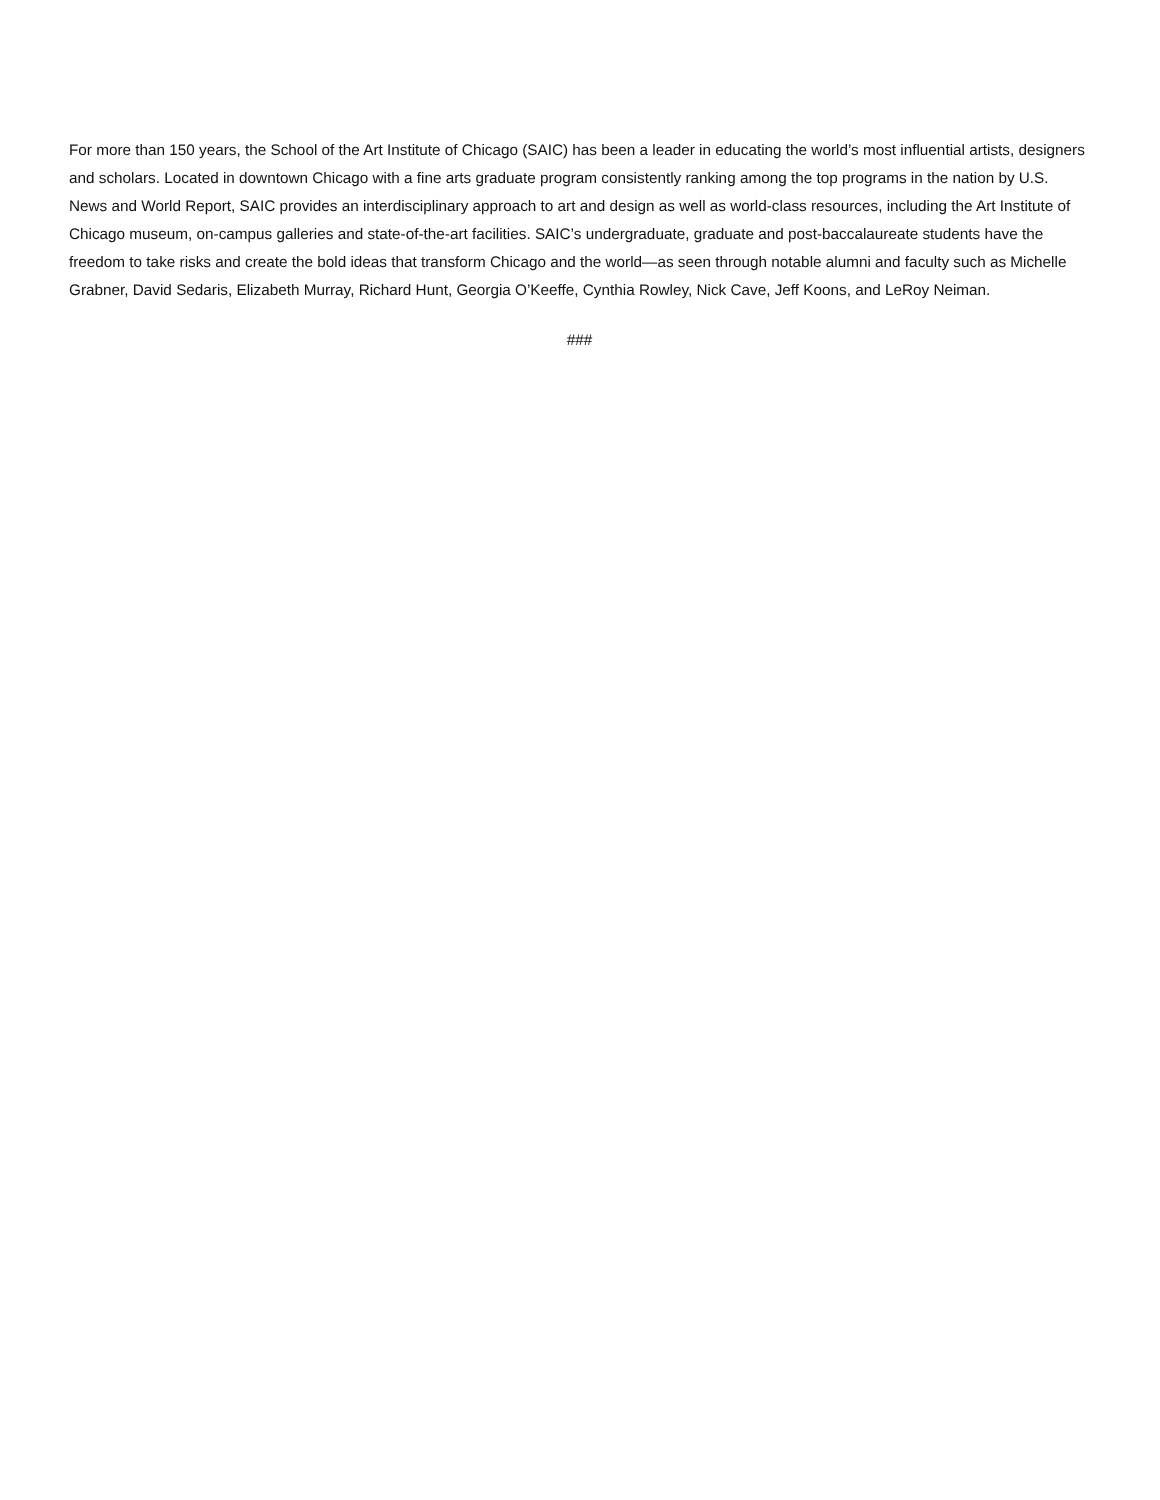For more than 150 years, the School of the Art Institute of Chicago (SAIC) has been a leader in educating the world’s most influential artists, designers and scholars. Located in downtown Chicago with a fine arts graduate program consistently ranking among the top programs in the nation by U.S. News and World Report, SAIC provides an interdisciplinary approach to art and design as well as world-class resources, including the Art Institute of Chicago museum, on-campus galleries and state-of-the-art facilities. SAIC’s undergraduate, graduate and post-baccalaureate students have the freedom to take risks and create the bold ideas that transform Chicago and the world—as seen through notable alumni and faculty such as Michelle Grabner, David Sedaris, Elizabeth Murray, Richard Hunt, Georgia O’Keeffe, Cynthia Rowley, Nick Cave, Jeff Koons, and LeRoy Neiman.
###